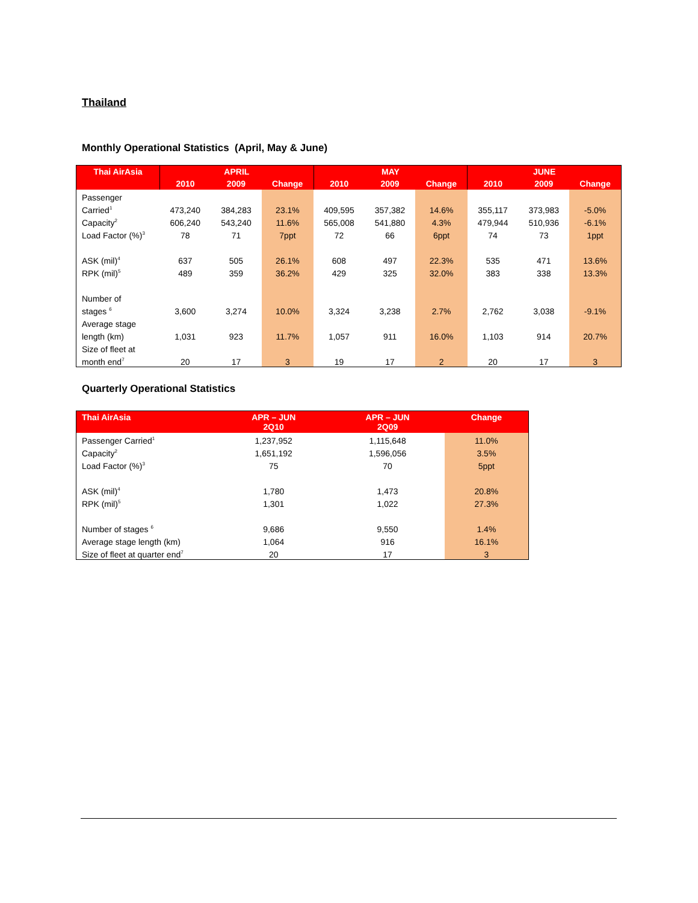Thailand
Monthly Operational Statistics (April, May & June)
| Thai AirAsia | APRIL | | | MAY | | | JUNE | | |
| --- | --- | --- | --- | --- | --- | --- | --- | --- | --- |
| | 2010 | 2009 | Change | 2010 | 2009 | Change | 2010 | 2009 | Change |
| Passenger | | | | | | | | | |
| Carried<sup>1</sup> | 473,240 | 384,283 | 23.1% | 409,595 | 357,382 | 14.6% | 355,117 | 373,983 | -5.0% |
| Capacity<sup>2</sup> | 606,240 | 543,240 | 11.6% | 565,008 | 541,880 | 4.3% | 479,944 | 510,936 | -6.1% |
| Load Factor (%)<sup>3</sup> | 78 | 71 | 7ppt | 72 | 66 | 6ppt | 74 | 73 | 1ppt |
| ASK (mil)<sup>4</sup> | 637 | 505 | 26.1% | 608 | 497 | 22.3% | 535 | 471 | 13.6% |
| RPK (mil)<sup>5</sup> | 489 | 359 | 36.2% | 429 | 325 | 32.0% | 383 | 338 | 13.3% |
| Number of | | | | | | | | | |
| stages <sup>6</sup> | 3,600 | 3,274 | 10.0% | 3,324 | 3,238 | 2.7% | 2,762 | 3,038 | -9.1% |
| Average stage | | | | | | | | | |
| length (km) | 1,031 | 923 | 11.7% | 1,057 | 911 | 16.0% | 1,103 | 914 | 20.7% |
| Size of fleet at | | | | | | | | | |
| month end<sup>7</sup> | 20 | 17 | 3 | 19 | 17 | 2 | 20 | 17 | 3 |
Quarterly Operational Statistics
| Thai AirAsia | APR – JUN 2Q10 | APR – JUN 2Q09 | Change |
| --- | --- | --- | --- |
| Passenger Carried<sup>1</sup> | 1,237,952 | 1,115,648 | 11.0% |
| Capacity<sup>2</sup> | 1,651,192 | 1,596,056 | 3.5% |
| Load Factor (%)<sup>3</sup> | 75 | 70 | 5ppt |
| ASK (mil)<sup>4</sup> | 1,780 | 1,473 | 20.8% |
| RPK (mil)<sup>5</sup> | 1,301 | 1,022 | 27.3% |
| Number of stages <sup>6</sup> | 9,686 | 9,550 | 1.4% |
| Average stage length (km) | 1,064 | 916 | 16.1% |
| Size of fleet at quarter end<sup>7</sup> | 20 | 17 | 3 |